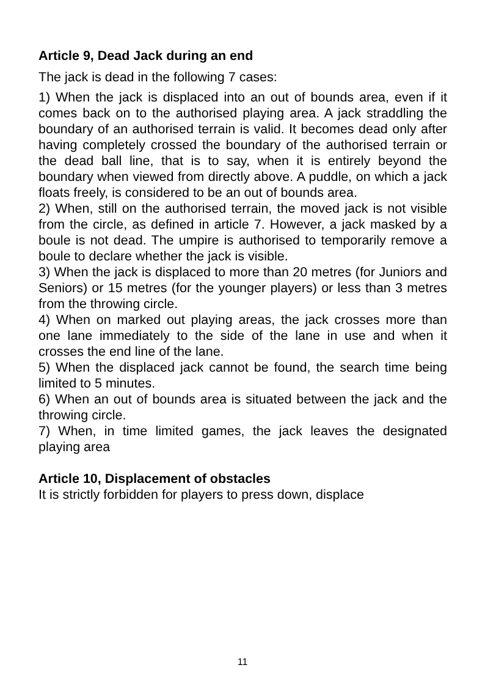Article 9, Dead Jack during an end
The jack is dead in the following 7 cases:
1) When the jack is displaced into an out of bounds area, even if it comes back on to the authorised playing area. A jack straddling the boundary of an authorised terrain is valid. It becomes dead only after having completely crossed the boundary of the authorised terrain or the dead ball line, that is to say, when it is entirely beyond the boundary when viewed from directly above. A puddle, on which a jack floats freely, is considered to be an out of bounds area.
2) When, still on the authorised terrain, the moved jack is not visible from the circle, as defined in article 7. However, a jack masked by a boule is not dead. The umpire is authorised to temporarily remove a boule to declare whether the jack is visible.
3) When the jack is displaced to more than 20 metres (for Juniors and Seniors) or 15 metres (for the younger players) or less than 3 metres from the throwing circle.
4) When on marked out playing areas, the jack crosses more than one lane immediately to the side of the lane in use and when it crosses the end line of the lane.
5) When the displaced jack cannot be found, the search time being limited to 5 minutes.
6) When an out of bounds area is situated between the jack and the throwing circle.
7) When, in time limited games, the jack leaves the designated playing area
Article 10, Displacement of obstacles
It is strictly forbidden for players to press down, displace
11